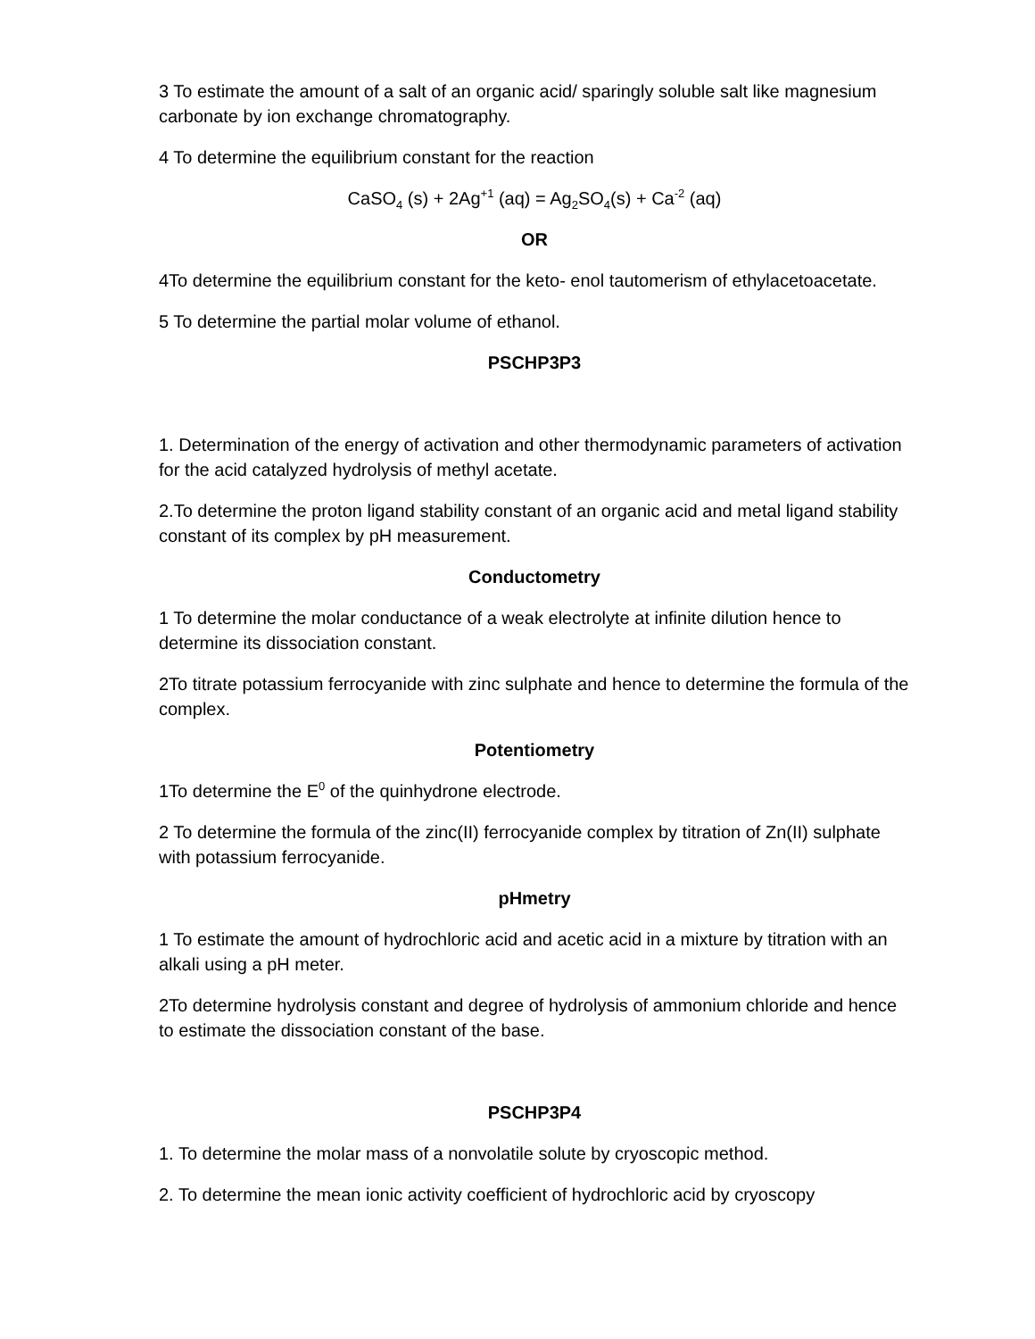3 To estimate the amount of a salt of an organic acid/ sparingly soluble salt like magnesium carbonate by ion exchange chromatography.
4 To determine the equilibrium constant for the reaction
CaSO<sub>4</sub> (s) + 2Ag<sup>+1</sup> (aq) = Ag<sub>2</sub>SO<sub>4</sub>(s) + Ca<sup>-2</sup> (aq)
OR
4To determine the equilibrium constant for the keto- enol tautomerism of ethylacetoacetate.
5 To determine the partial molar volume of ethanol.
PSCHP3P3
1. Determination of the energy of activation and other thermodynamic parameters of activation for the acid catalyzed hydrolysis of methyl acetate.
2.To determine the proton ligand stability constant of an organic acid and metal ligand stability constant of its complex by pH measurement.
Conductometry
1 To determine the molar conductance of a weak electrolyte at infinite dilution hence to determine its dissociation constant.
2To titrate potassium ferrocyanide with zinc sulphate and hence to determine the formula of the complex.
Potentiometry
1To determine the E<sup>0</sup> of the quinhydrone electrode.
2 To determine the formula of the zinc(II) ferrocyanide complex by titration of Zn(II) sulphate with potassium ferrocyanide.
pHmetry
1 To estimate the amount of hydrochloric acid and acetic acid in a mixture by titration with an alkali using a pH meter.
2To determine hydrolysis constant and degree of hydrolysis of ammonium chloride and hence to estimate the dissociation constant of the base.
PSCHP3P4
1. To determine the molar mass of a nonvolatile solute by cryoscopic method.
2. To determine the mean ionic activity coefficient of hydrochloric acid by cryoscopy